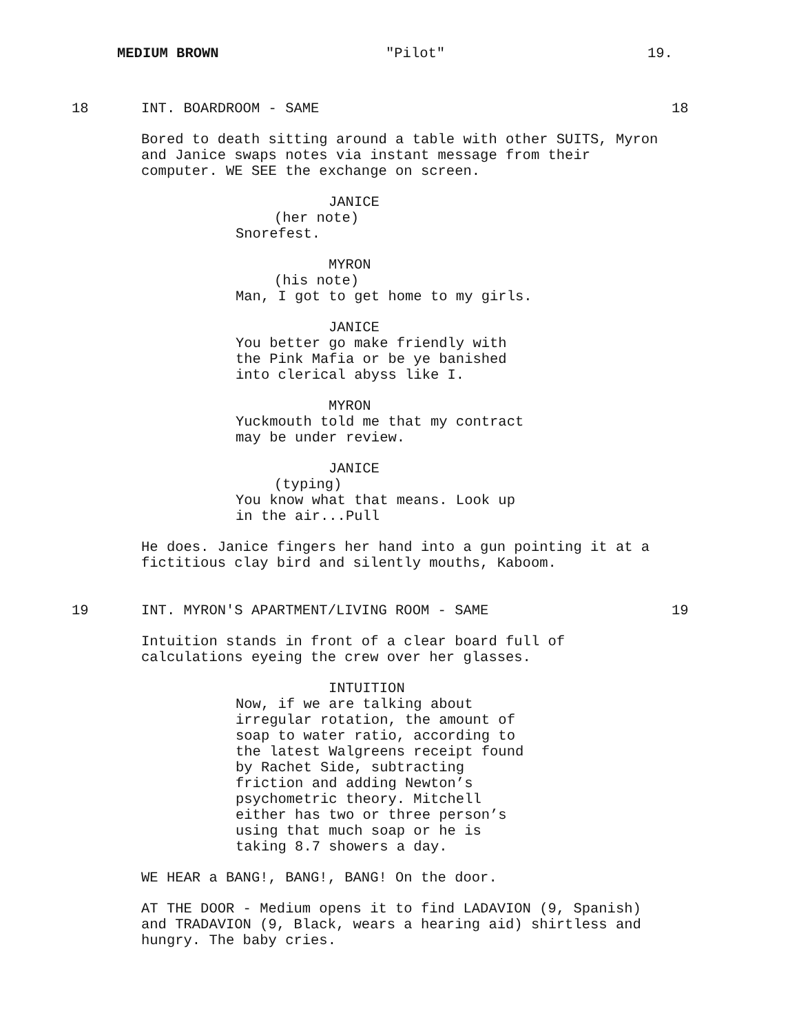MEDIUM BROWN "Pilot" 19.
18 INT. BOARDROOM - SAME 18
Bored to death sitting around a table with other SUITS, Myron
and Janice swaps notes via instant message from their
computer. WE SEE the exchange on screen.
JANICE
(her note)
Snorefest.
MYRON
(his note)
Man, I got to get home to my girls.
JANICE
You better go make friendly with
the Pink Mafia or be ye banished
into clerical abyss like I.
MYRON
Yuckmouth told me that my contract
may be under review.
JANICE
(typing)
You know what that means. Look up
in the air...Pull
He does. Janice fingers her hand into a gun pointing it at a
fictitious clay bird and silently mouths, Kaboom.
19 INT. MYRON'S APARTMENT/LIVING ROOM - SAME 19
Intuition stands in front of a clear board full of
calculations eyeing the crew over her glasses.
INTUITION
Now, if we are talking about
irregular rotation, the amount of
soap to water ratio, according to
the latest Walgreens receipt found
by Rachet Side, subtracting
friction and adding Newton’s
psychometric theory. Mitchell
either has two or three person’s
using that much soap or he is
taking 8.7 showers a day.
WE HEAR a BANG!, BANG!, BANG! On the door.
AT THE DOOR - Medium opens it to find LADAVION (9, Spanish)
and TRADAVION (9, Black, wears a hearing aid) shirtless and
hungry. The baby cries.